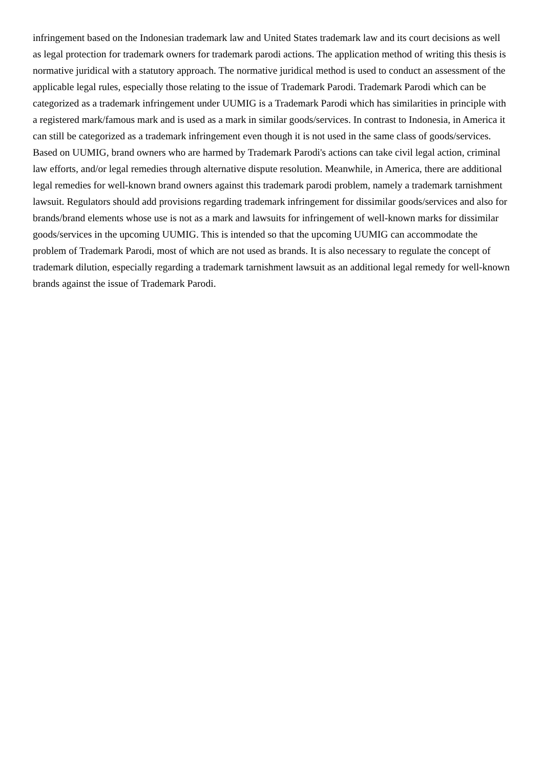infringement based on the Indonesian trademark law and United States trademark law and its court decisions as well as legal protection for trademark owners for trademark parodi actions. The application method of writing this thesis is normative juridical with a statutory approach. The normative juridical method is used to conduct an assessment of the applicable legal rules, especially those relating to the issue of Trademark Parodi. Trademark Parodi which can be categorized as a trademark infringement under UUMIG is a Trademark Parodi which has similarities in principle with a registered mark/famous mark and is used as a mark in similar goods/services. In contrast to Indonesia, in America it can still be categorized as a trademark infringement even though it is not used in the same class of goods/services. Based on UUMIG, brand owners who are harmed by Trademark Parodi's actions can take civil legal action, criminal law efforts, and/or legal remedies through alternative dispute resolution. Meanwhile, in America, there are additional legal remedies for well-known brand owners against this trademark parodi problem, namely a trademark tarnishment lawsuit. Regulators should add provisions regarding trademark infringement for dissimilar goods/services and also for brands/brand elements whose use is not as a mark and lawsuits for infringement of well-known marks for dissimilar goods/services in the upcoming UUMIG. This is intended so that the upcoming UUMIG can accommodate the problem of Trademark Parodi, most of which are not used as brands. It is also necessary to regulate the concept of trademark dilution, especially regarding a trademark tarnishment lawsuit as an additional legal remedy for well-known brands against the issue of Trademark Parodi.